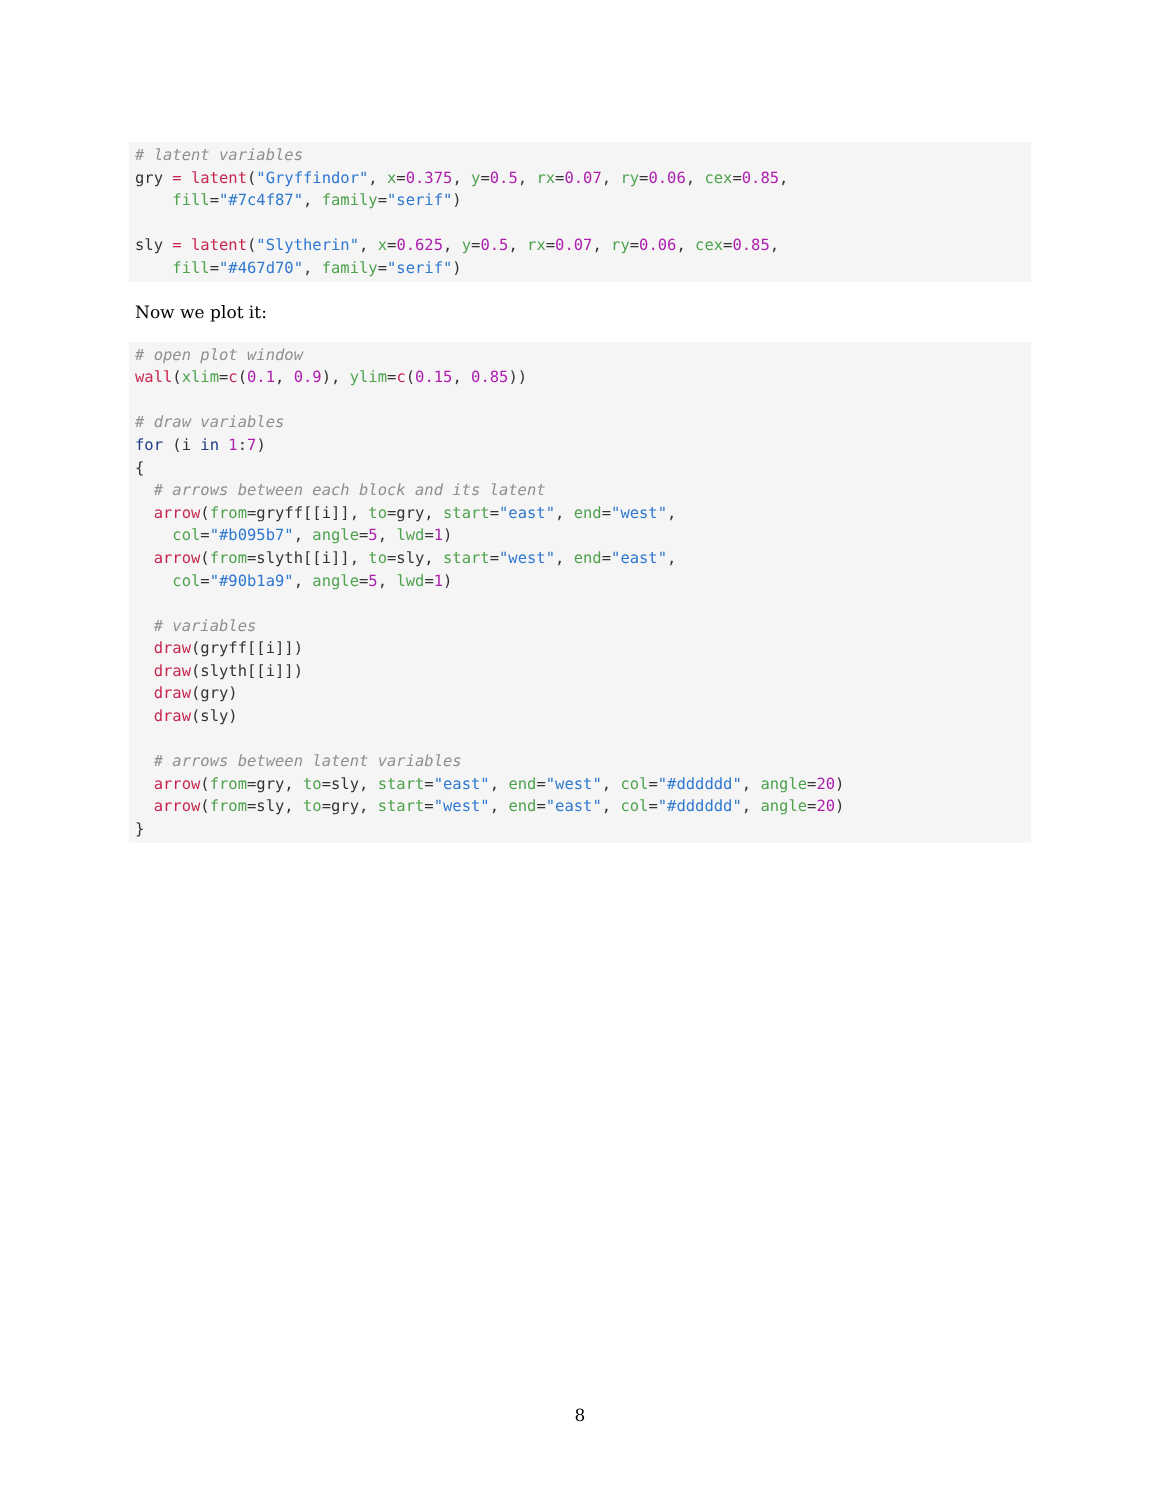# latent variables
gry = latent("Gryffindor", x=0.375, y=0.5, rx=0.07, ry=0.06, cex=0.85,
    fill="#7c4f87", family="serif")

sly = latent("Slytherin", x=0.625, y=0.5, rx=0.07, ry=0.06, cex=0.85,
    fill="#467d70", family="serif")
Now we plot it:
# open plot window
wall(xlim=c(0.1, 0.9), ylim=c(0.15, 0.85))

# draw variables
for (i in 1:7)
{
  # arrows between each block and its latent
  arrow(from=gryff[[i]], to=gry, start="east", end="west",
    col="#b095b7", angle=5, lwd=1)
  arrow(from=slyth[[i]], to=sly, start="west", end="east",
    col="#90b1a9", angle=5, lwd=1)

  # variables
  draw(gryff[[i]])
  draw(slyth[[i]])
  draw(gry)
  draw(sly)

  # arrows between latent variables
  arrow(from=gry, to=sly, start="east", end="west", col="#dddddd", angle=20)
  arrow(from=sly, to=gry, start="west", end="east", col="#dddddd", angle=20)
}
8